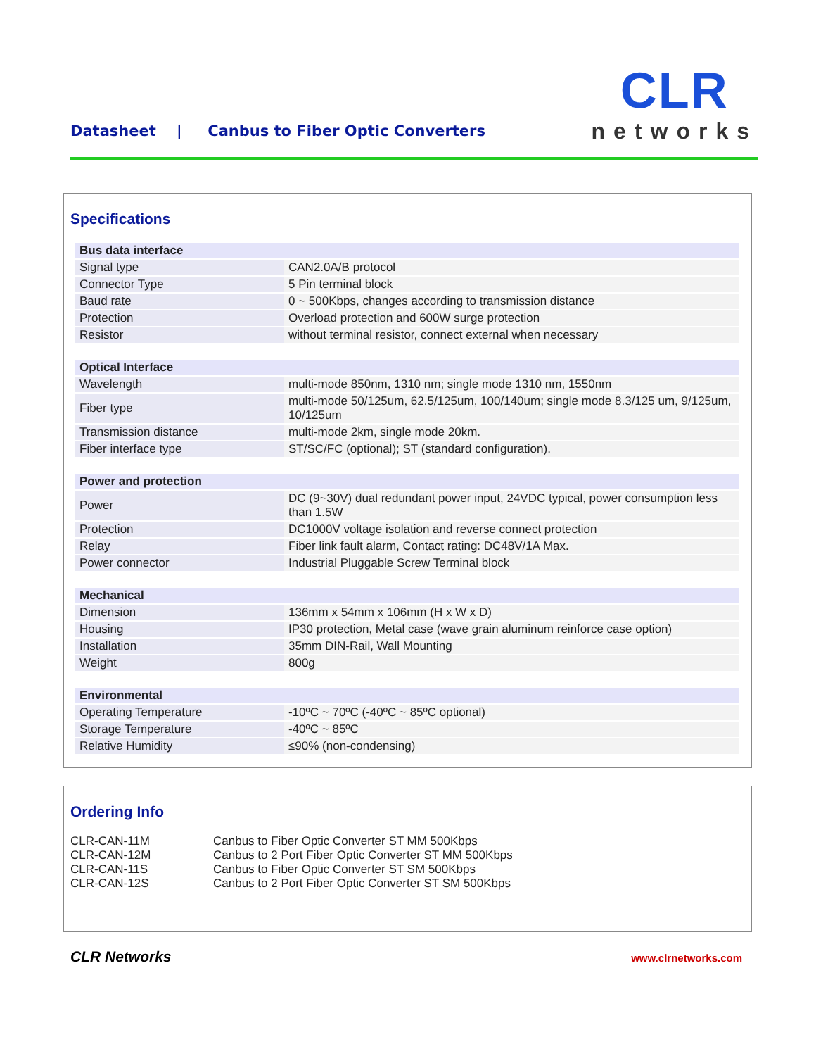Datasheet | Canbus to Fiber Optic Converters
CLR
networks
Specifications
| Bus data interface | |
| Signal type | CAN2.0A/B protocol |
| Connector Type | 5 Pin terminal block |
| Baud rate | 0 ~ 500Kbps, changes according to transmission distance |
| Protection | Overload protection and 600W surge protection |
| Resistor | without terminal resistor, connect external when necessary |
| Optical Interface | |
| Wavelength | multi-mode 850nm, 1310 nm; single mode 1310 nm, 1550nm |
| Fiber type | multi-mode 50/125um, 62.5/125um, 100/140um; single mode 8.3/125 um, 9/125um, 10/125um |
| Transmission distance | multi-mode 2km, single mode 20km. |
| Fiber interface type | ST/SC/FC (optional); ST (standard configuration). |
| Power and protection | |
| Power | DC (9~30V) dual redundant power input, 24VDC typical, power consumption less than 1.5W |
| Protection | DC1000V voltage isolation and reverse connect protection |
| Relay | Fiber link fault alarm, Contact rating: DC48V/1A Max. |
| Power connector | Industrial Pluggable Screw Terminal block |
| Mechanical | |
| Dimension | 136mm x 54mm x 106mm (H x W x D) |
| Housing | IP30 protection, Metal case (wave grain aluminum reinforce case option) |
| Installation | 35mm DIN-Rail, Wall Mounting |
| Weight | 800g |
| Environmental | |
| Operating Temperature | -10ºC ~ 70ºC (-40ºC ~ 85ºC optional) |
| Storage Temperature | -40ºC ~ 85ºC |
| Relative Humidity | ≤90% (non-condensing) |
Ordering Info
| CLR-CAN-11M | Canbus to Fiber Optic Converter ST MM 500Kbps |
| CLR-CAN-12M | Canbus to 2 Port Fiber Optic Converter ST MM 500Kbps |
| CLR-CAN-11S | Canbus to Fiber Optic Converter ST SM 500Kbps |
| CLR-CAN-12S | Canbus to 2 Port Fiber Optic Converter ST SM 500Kbps |
CLR Networks www.clrnetworks.com